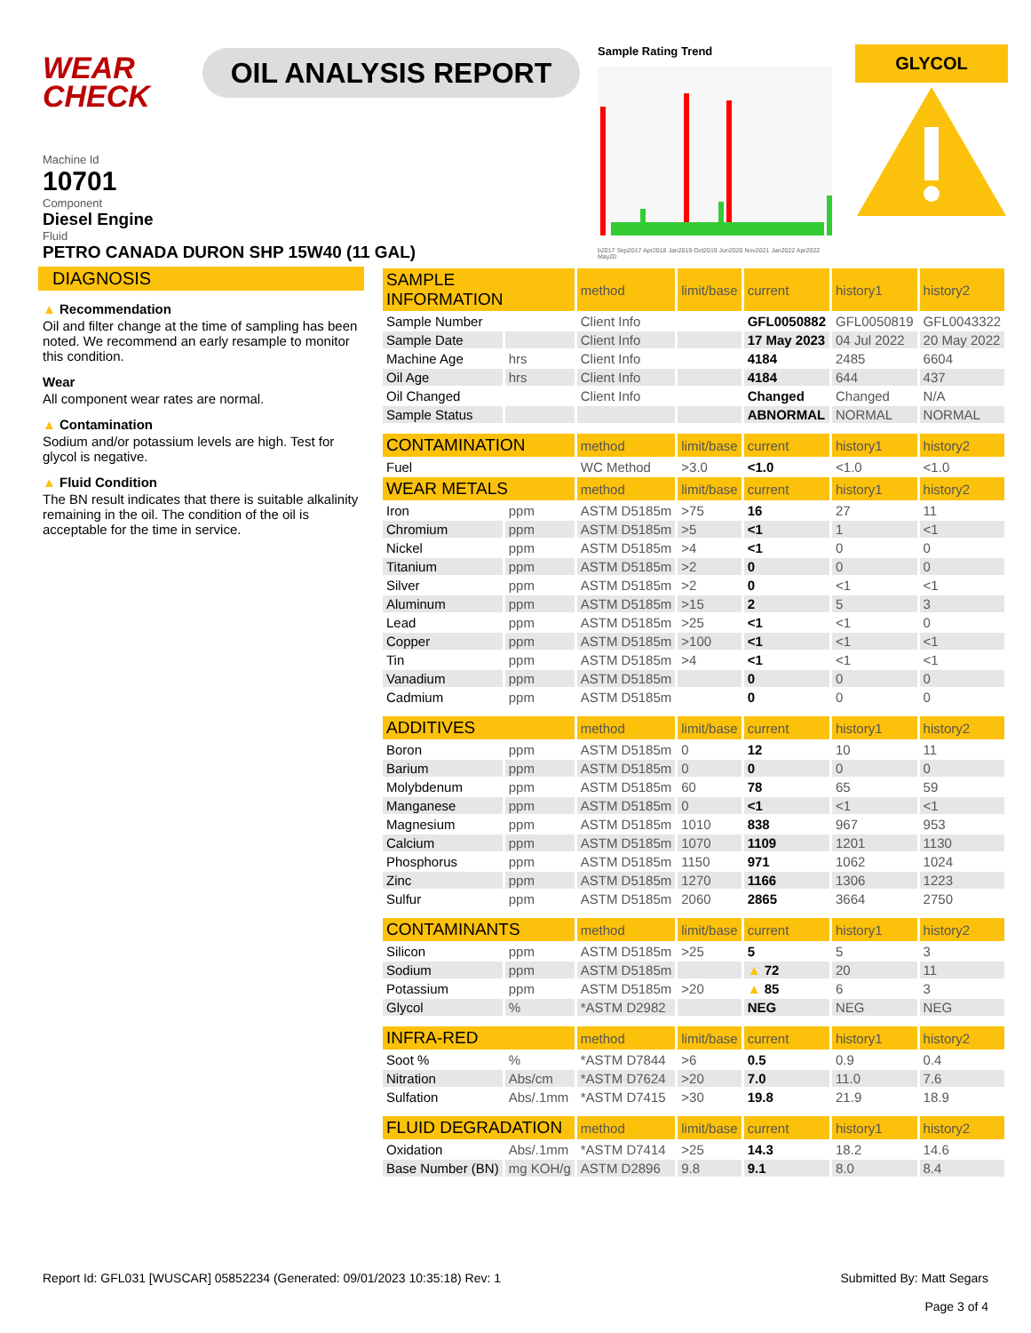WEAR
CHECK
OIL ANALYSIS REPORT
Sample Rating Trend
b2017 Sep2017 Apr2018 Jan2019 Oct2019 Jun2020 Nov2021 Jan2022 Apr2022 May20
GLYCOL
Machine Id
10701
Component
Diesel Engine
Fluid
PETRO CANADA DURON SHP 15W40 (11 GAL)
DIAGNOSIS
▲ Recommendation
Oil and filter change at the time of sampling has been noted. We recommend an early resample to monitor this condition.
Wear
All component wear rates are normal.
▲ Contamination
Sodium and/or potassium levels are high. Test for glycol is negative.
▲ Fluid Condition
The BN result indicates that there is suitable alkalinity remaining in the oil. The condition of the oil is acceptable for the time in service.
| SAMPLE INFORMATION | | method | limit/base | current | history1 | history2 |
| --- | --- | --- | --- | --- | --- | --- |
| Sample Number | | Client Info | | GFL0050882 | GFL0050819 | GFL0043322 |
| Sample Date | | Client Info | | 17 May 2023 | 04 Jul 2022 | 20 May 2022 |
| Machine Age | hrs | Client Info | | 4184 | 2485 | 6604 |
| Oil Age | hrs | Client Info | | 4184 | 644 | 437 |
| Oil Changed | | Client Info | | Changed | Changed | N/A |
| Sample Status | | | | ABNORMAL | NORMAL | NORMAL |
| CONTAMINATION | | method | limit/base | current | history1 | history2 |
| Fuel | | WC Method | >3.0 | <1.0 | <1.0 | <1.0 |
| WEAR METALS | | method | limit/base | current | history1 | history2 |
| Iron | ppm | ASTM D5185m | >75 | 16 | 27 | 11 |
| Chromium | ppm | ASTM D5185m | >5 | <1 | 1 | <1 |
| Nickel | ppm | ASTM D5185m | >4 | <1 | 0 | 0 |
| Titanium | ppm | ASTM D5185m | >2 | 0 | 0 | 0 |
| Silver | ppm | ASTM D5185m | >2 | 0 | <1 | <1 |
| Aluminum | ppm | ASTM D5185m | >15 | 2 | 5 | 3 |
| Lead | ppm | ASTM D5185m | >25 | <1 | <1 | 0 |
| Copper | ppm | ASTM D5185m | >100 | <1 | <1 | <1 |
| Tin | ppm | ASTM D5185m | >4 | <1 | <1 | <1 |
| Vanadium | ppm | ASTM D5185m | | 0 | 0 | 0 |
| Cadmium | ppm | ASTM D5185m | | 0 | 0 | 0 |
| ADDITIVES | | method | limit/base | current | history1 | history2 |
| Boron | ppm | ASTM D5185m | 0 | 12 | 10 | 11 |
| Barium | ppm | ASTM D5185m | 0 | 0 | 0 | 0 |
| Molybdenum | ppm | ASTM D5185m | 60 | 78 | 65 | 59 |
| Manganese | ppm | ASTM D5185m | 0 | <1 | <1 | <1 |
| Magnesium | ppm | ASTM D5185m | 1010 | 838 | 967 | 953 |
| Calcium | ppm | ASTM D5185m | 1070 | 1109 | 1201 | 1130 |
| Phosphorus | ppm | ASTM D5185m | 1150 | 971 | 1062 | 1024 |
| Zinc | ppm | ASTM D5185m | 1270 | 1166 | 1306 | 1223 |
| Sulfur | ppm | ASTM D5185m | 2060 | 2865 | 3664 | 2750 |
| CONTAMINANTS | | method | limit/base | current | history1 | history2 |
| Silicon | ppm | ASTM D5185m | >25 | 5 | 5 | 3 |
| Sodium | ppm | ASTM D5185m | | ▲ 72 | 20 | 11 |
| Potassium | ppm | ASTM D5185m | >20 | ▲ 85 | 6 | 3 |
| Glycol | % | *ASTM D2982 | | NEG | NEG | NEG |
| INFRA-RED | | method | limit/base | current | history1 | history2 |
| Soot % | % | *ASTM D7844 | >6 | 0.5 | 0.9 | 0.4 |
| Nitration | Abs/cm | *ASTM D7624 | >20 | 7.0 | 11.0 | 7.6 |
| Sulfation | Abs/.1mm | *ASTM D7415 | >30 | 19.8 | 21.9 | 18.9 |
| FLUID DEGRADATION | | method | limit/base | current | history1 | history2 |
| Oxidation | Abs/.1mm | *ASTM D7414 | >25 | 14.3 | 18.2 | 14.6 |
| Base Number (BN) | mg KOH/g | ASTM D2896 | 9.8 | 9.1 | 8.0 | 8.4 |
Report Id: GFL031 [WUSCAR] 05852234 (Generated: 09/01/2023 10:35:18) Rev: 1
Submitted By: Matt Segars
Page 3 of 4